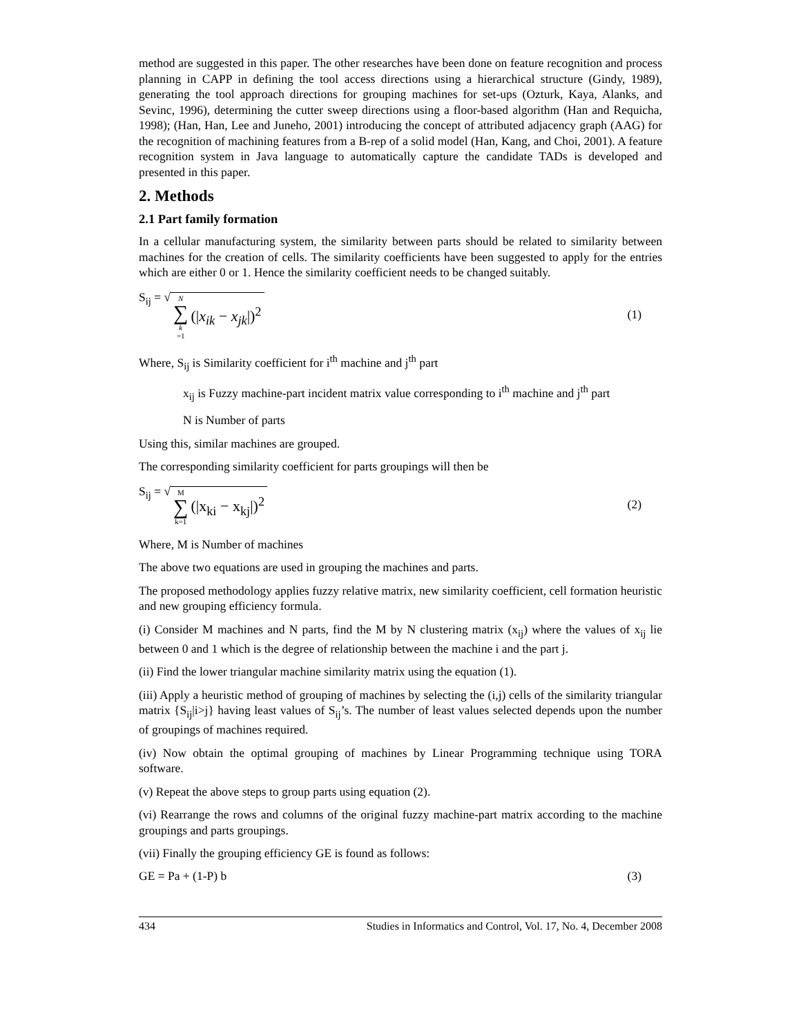method are suggested in this paper. The other researches have been done on feature recognition and process planning in CAPP in defining the tool access directions using a hierarchical structure (Gindy, 1989), generating the tool approach directions for grouping machines for set-ups (Ozturk, Kaya, Alanks, and Sevinc, 1996), determining the cutter sweep directions using a floor-based algorithm (Han and Requicha, 1998); (Han, Han, Lee and Juneho, 2001) introducing the concept of attributed adjacency graph (AAG) for the recognition of machining features from a B-rep of a solid model (Han, Kang, and Choi, 2001). A feature recognition system in Java language to automatically capture the candidate TADs is developed and presented in this paper.
2. Methods
2.1 Part family formation
In a cellular manufacturing system, the similarity between parts should be related to similarity between machines for the creation of cells. The similarity coefficients have been suggested to apply for the entries which are either 0 or 1. Hence the similarity coefficient needs to be changed suitably.
S<sub>ij</sub> = √ N ∑ k =1 (|x<sub>ik</sub> − x<sub>jk</sub>|)<sup>2</sup>
(1)
Where, S<sub>ij</sub> is Similarity coefficient for i<sup>th</sup> machine and j<sup>th</sup> part
x<sub>ij</sub> is Fuzzy machine-part incident matrix value corresponding to i<sup>th</sup> machine and j<sup>th</sup> part
N is Number of parts
Using this, similar machines are grouped.
The corresponding similarity coefficient for parts groupings will then be
S<sub>ij</sub> = √ M ∑ k=1 (|x<sub>ki</sub> − x<sub>kj</sub>|)<sup>2</sup>
(2)
Where, M is Number of machines
The above two equations are used in grouping the machines and parts.
The proposed methodology applies fuzzy relative matrix, new similarity coefficient, cell formation heuristic and new grouping efficiency formula.
(i) Consider M machines and N parts, find the M by N clustering matrix (x<sub>ij</sub>) where the values of x<sub>ij</sub> lie between 0 and 1 which is the degree of relationship between the machine i and the part j.
(ii) Find the lower triangular machine similarity matrix using the equation (1).
(iii) Apply a heuristic method of grouping of machines by selecting the (i,j) cells of the similarity triangular matrix {S<sub>ij</sub>|i>j} having least values of S<sub>ij</sub>’s. The number of least values selected depends upon the number of groupings of machines required.
(iv) Now obtain the optimal grouping of machines by Linear Programming technique using TORA software.
(v) Repeat the above steps to group parts using equation (2).
(vi) Rearrange the rows and columns of the original fuzzy machine-part matrix according to the machine groupings and parts groupings.
(vii) Finally the grouping efficiency GE is found as follows:
GE = Pa + (1-P) b (3)
434 Studies in Informatics and Control, Vol. 17, No. 4, December 2008